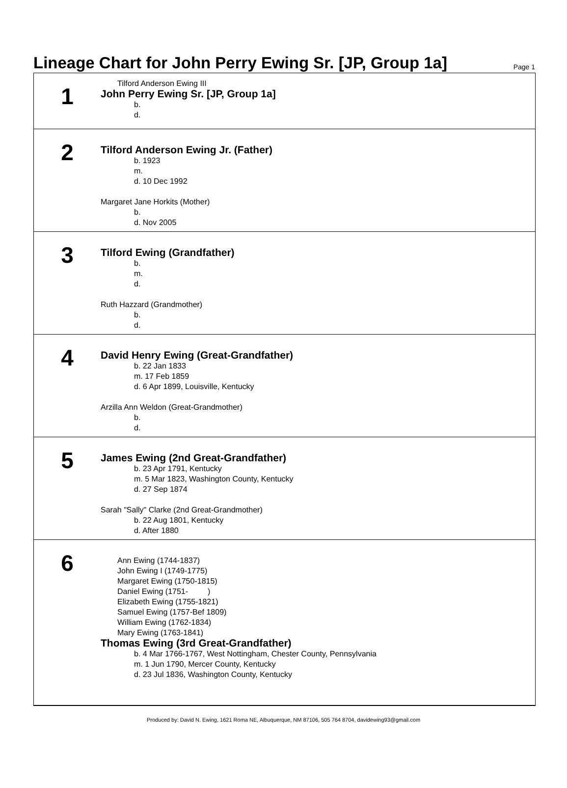Lineage Chart for John Perry Ewing Sr. [JP, Group 1a]
Page 1
1
Tilford Anderson Ewing III
John Perry Ewing Sr. [JP, Group 1a]
b.
d.
2
Tilford Anderson Ewing Jr. (Father)
b. 1923
m.
d. 10 Dec 1992
Margaret Jane Horkits (Mother)
b.
d. Nov 2005
3
Tilford Ewing (Grandfather)
b.
m.
d.
Ruth Hazzard (Grandmother)
b.
d.
4
David Henry Ewing (Great-Grandfather)
b. 22 Jan 1833
m. 17 Feb 1859
d. 6 Apr 1899, Louisville, Kentucky
Arzilla Ann Weldon (Great-Grandmother)
b.
d.
5
James Ewing (2nd Great-Grandfather)
b. 23 Apr 1791, Kentucky
m. 5 Mar 1823, Washington County, Kentucky
d. 27 Sep 1874
Sarah "Sally" Clarke (2nd Great-Grandmother)
b. 22 Aug 1801, Kentucky
d. After 1880
6
Ann Ewing (1744-1837)
John Ewing I (1749-1775)
Margaret Ewing (1750-1815)
Daniel Ewing (1751- )
Elizabeth Ewing (1755-1821)
Samuel Ewing (1757-Bef 1809)
William Ewing (1762-1834)
Mary Ewing (1763-1841)
Thomas Ewing (3rd Great-Grandfather)
b. 4 Mar 1766-1767, West Nottingham, Chester County, Pennsylvania
m. 1 Jun 1790, Mercer County, Kentucky
d. 23 Jul 1836, Washington County, Kentucky
Produced by: David N. Ewing, 1621 Roma NE, Albuquerque, NM 87106, 505 764 8704, davidewing93@gmail.com